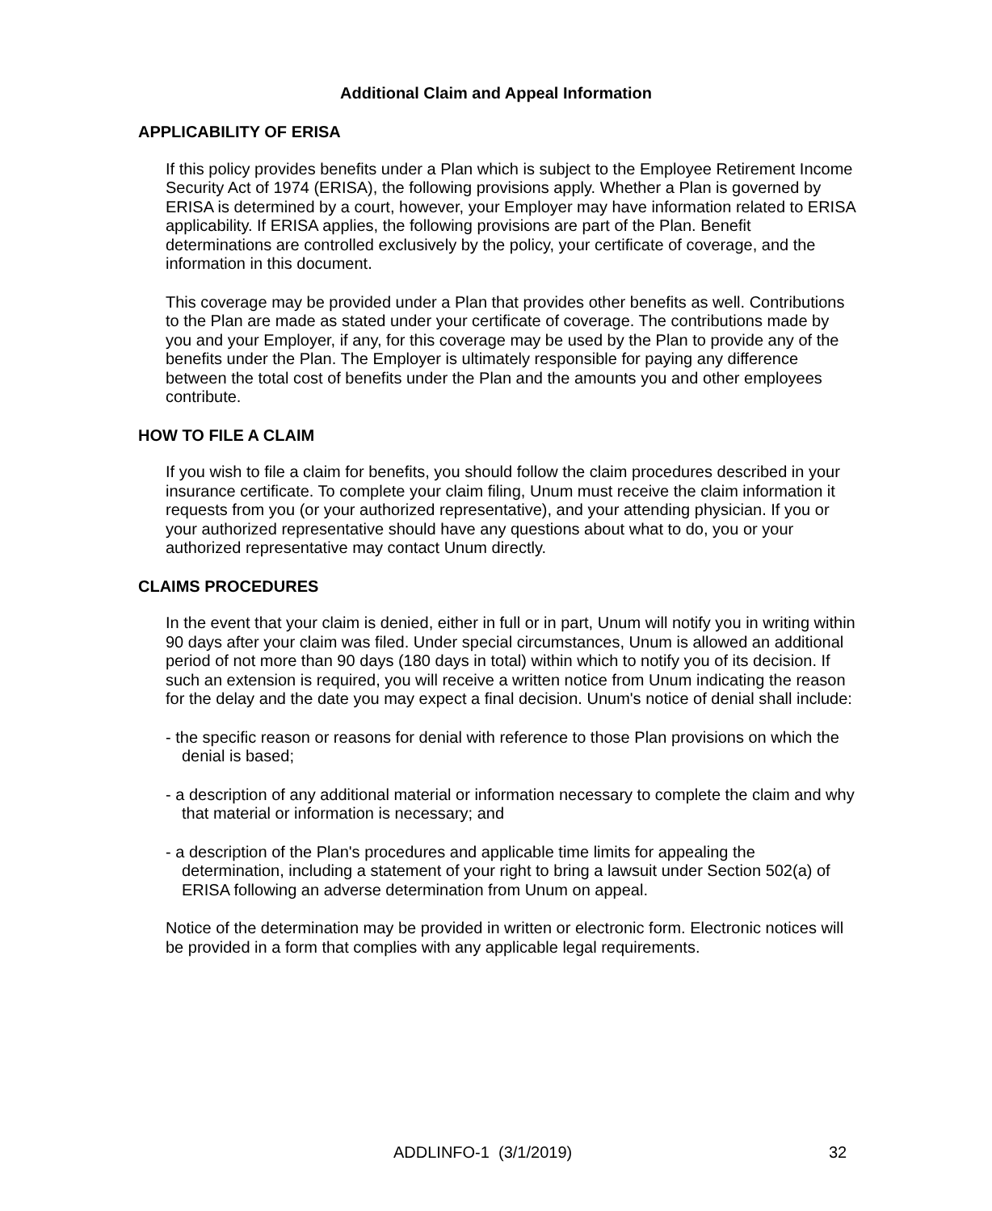Additional Claim and Appeal Information
APPLICABILITY OF ERISA
If this policy provides benefits under a Plan which is subject to the Employee Retirement Income Security Act of 1974 (ERISA), the following provisions apply. Whether a Plan is governed by ERISA is determined by a court, however, your Employer may have information related to ERISA applicability. If ERISA applies, the following provisions are part of the Plan. Benefit determinations are controlled exclusively by the policy, your certificate of coverage, and the information in this document.
This coverage may be provided under a Plan that provides other benefits as well. Contributions to the Plan are made as stated under your certificate of coverage. The contributions made by you and your Employer, if any, for this coverage may be used by the Plan to provide any of the benefits under the Plan. The Employer is ultimately responsible for paying any difference between the total cost of benefits under the Plan and the amounts you and other employees contribute.
HOW TO FILE A CLAIM
If you wish to file a claim for benefits, you should follow the claim procedures described in your insurance certificate. To complete your claim filing, Unum must receive the claim information it requests from you (or your authorized representative), and your attending physician. If you or your authorized representative should have any questions about what to do, you or your authorized representative may contact Unum directly.
CLAIMS PROCEDURES
In the event that your claim is denied, either in full or in part, Unum will notify you in writing within 90 days after your claim was filed. Under special circumstances, Unum is allowed an additional period of not more than 90 days (180 days in total) within which to notify you of its decision. If such an extension is required, you will receive a written notice from Unum indicating the reason for the delay and the date you may expect a final decision. Unum's notice of denial shall include:
- the specific reason or reasons for denial with reference to those Plan provisions on which the denial is based;
- a description of any additional material or information necessary to complete the claim and why that material or information is necessary; and
- a description of the Plan's procedures and applicable time limits for appealing the determination, including a statement of your right to bring a lawsuit under Section 502(a) of ERISA following an adverse determination from Unum on appeal.
Notice of the determination may be provided in written or electronic form. Electronic notices will be provided in a form that complies with any applicable legal requirements.
ADDLINFO-1 (3/1/2019) 32